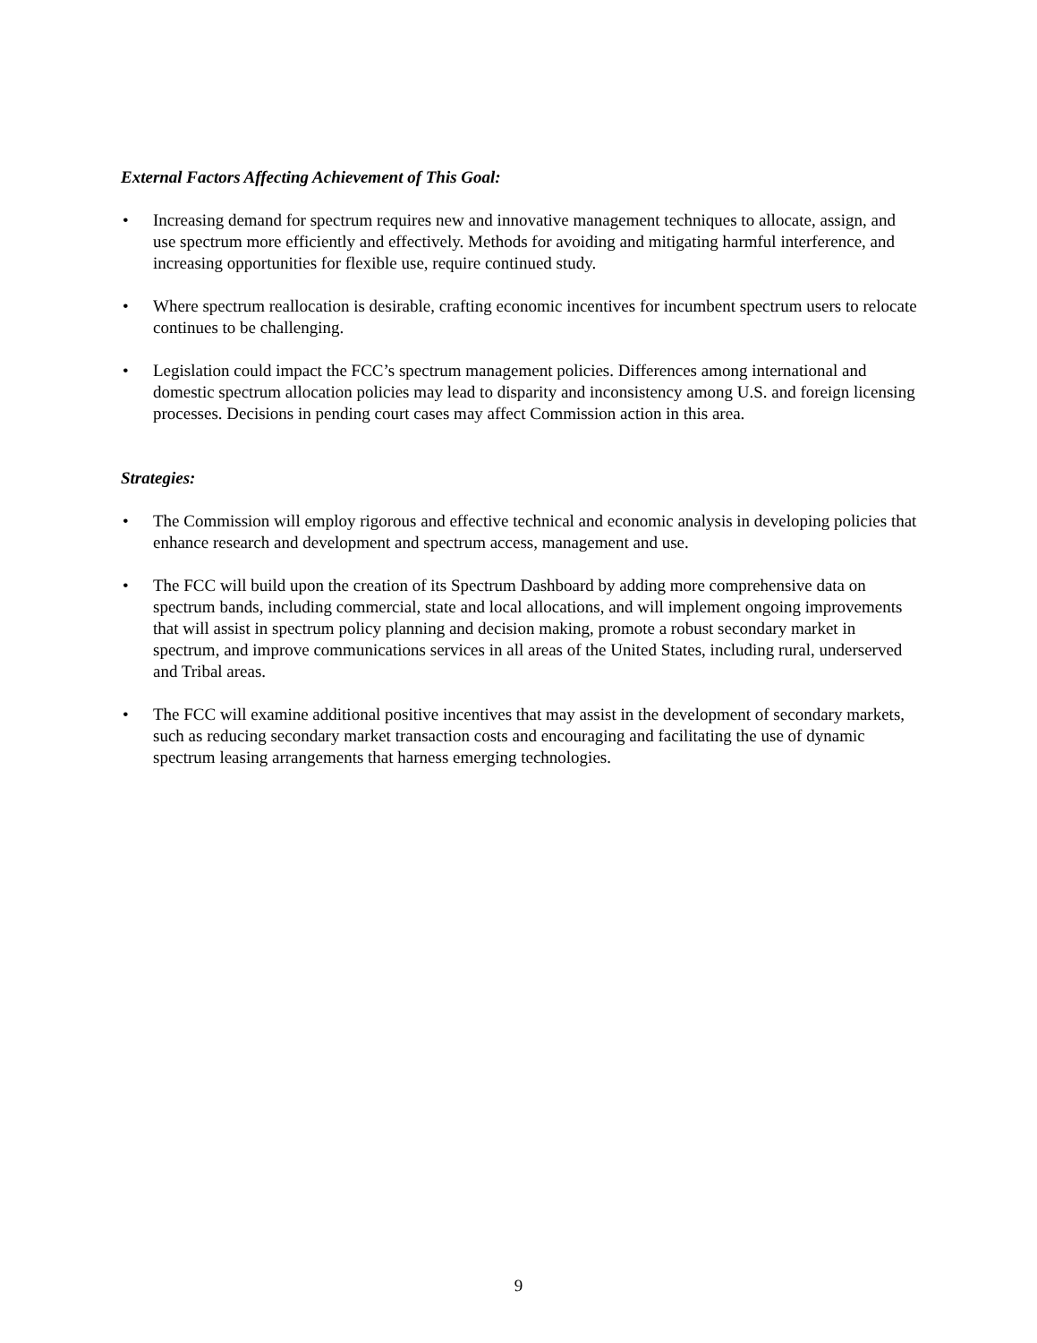External Factors Affecting Achievement of This Goal:
• Increasing demand for spectrum requires new and innovative management techniques to allocate, assign, and use spectrum more efficiently and effectively. Methods for avoiding and mitigating harmful interference, and increasing opportunities for flexible use, require continued study.
• Where spectrum reallocation is desirable, crafting economic incentives for incumbent spectrum users to relocate continues to be challenging.
• Legislation could impact the FCC’s spectrum management policies. Differences among international and domestic spectrum allocation policies may lead to disparity and inconsistency among U.S. and foreign licensing processes. Decisions in pending court cases may affect Commission action in this area.
Strategies:
• The Commission will employ rigorous and effective technical and economic analysis in developing policies that enhance research and development and spectrum access, management and use.
• The FCC will build upon the creation of its Spectrum Dashboard by adding more comprehensive data on spectrum bands, including commercial, state and local allocations, and will implement ongoing improvements that will assist in spectrum policy planning and decision making, promote a robust secondary market in spectrum, and improve communications services in all areas of the United States, including rural, underserved and Tribal areas.
• The FCC will examine additional positive incentives that may assist in the development of secondary markets, such as reducing secondary market transaction costs and encouraging and facilitating the use of dynamic spectrum leasing arrangements that harness emerging technologies.
9